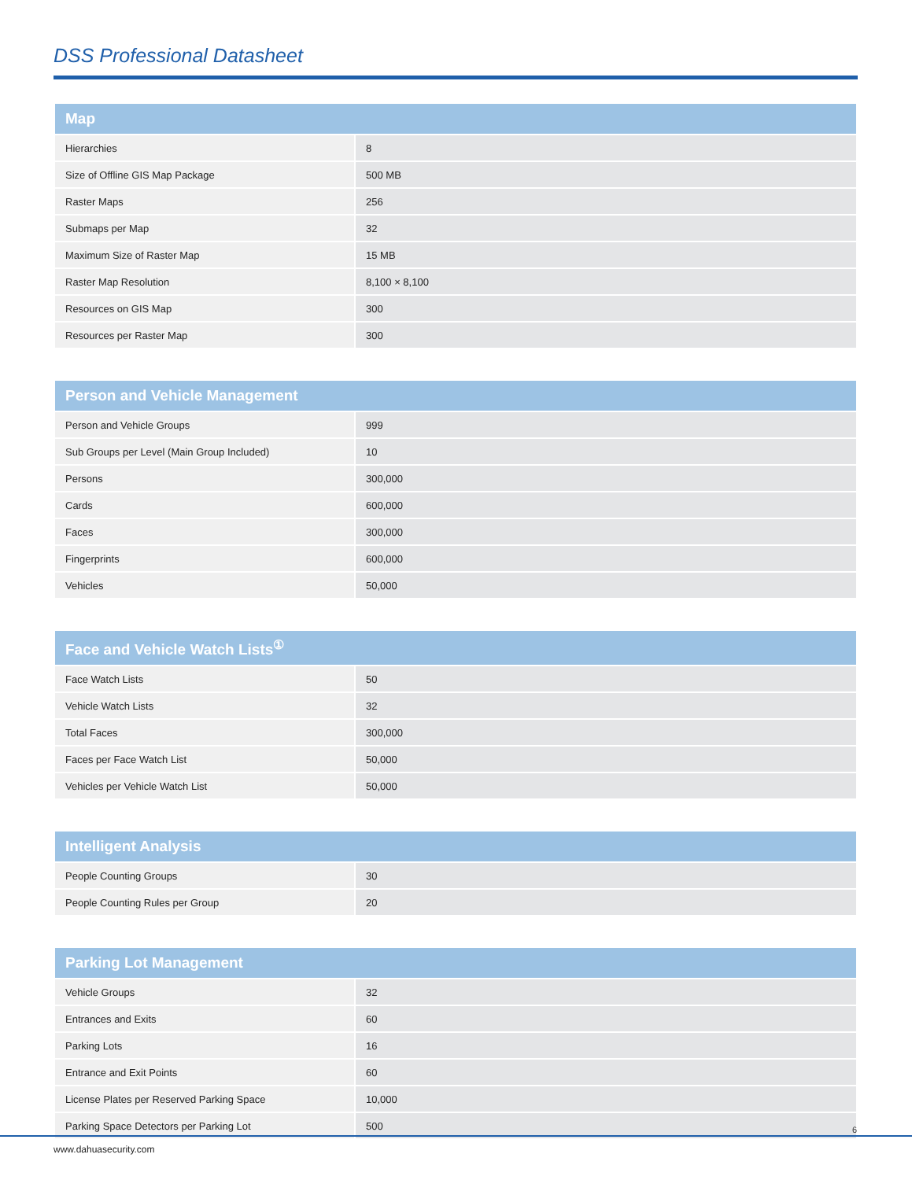DSS Professional Datasheet
| Map | |
| --- | --- |
| Hierarchies | 8 |
| Size of Offline GIS Map Package | 500 MB |
| Raster Maps | 256 |
| Submaps per Map | 32 |
| Maximum Size of Raster Map | 15 MB |
| Raster Map Resolution | 8,100 × 8,100 |
| Resources on GIS Map | 300 |
| Resources per Raster Map | 300 |
| Person and Vehicle Management | |
| --- | --- |
| Person and Vehicle Groups | 999 |
| Sub Groups per Level (Main Group Included) | 10 |
| Persons | 300,000 |
| Cards | 600,000 |
| Faces | 300,000 |
| Fingerprints | 600,000 |
| Vehicles | 50,000 |
| Face and Vehicle Watch Lists<sup>①</sup> | |
| --- | --- |
| Face Watch Lists | 50 |
| Vehicle Watch Lists | 32 |
| Total Faces | 300,000 |
| Faces per Face Watch List | 50,000 |
| Vehicles per Vehicle Watch List | 50,000 |
| Intelligent Analysis | |
| --- | --- |
| People Counting Groups | 30 |
| People Counting Rules per Group | 20 |
| Parking Lot Management | |
| --- | --- |
| Vehicle Groups | 32 |
| Entrances and Exits | 60 |
| Parking Lots | 16 |
| Entrance and Exit Points | 60 |
| License Plates per Reserved Parking Space | 10,000 |
| Parking Space Detectors per Parking Lot | 500 |
6
www.dahuasecurity.com